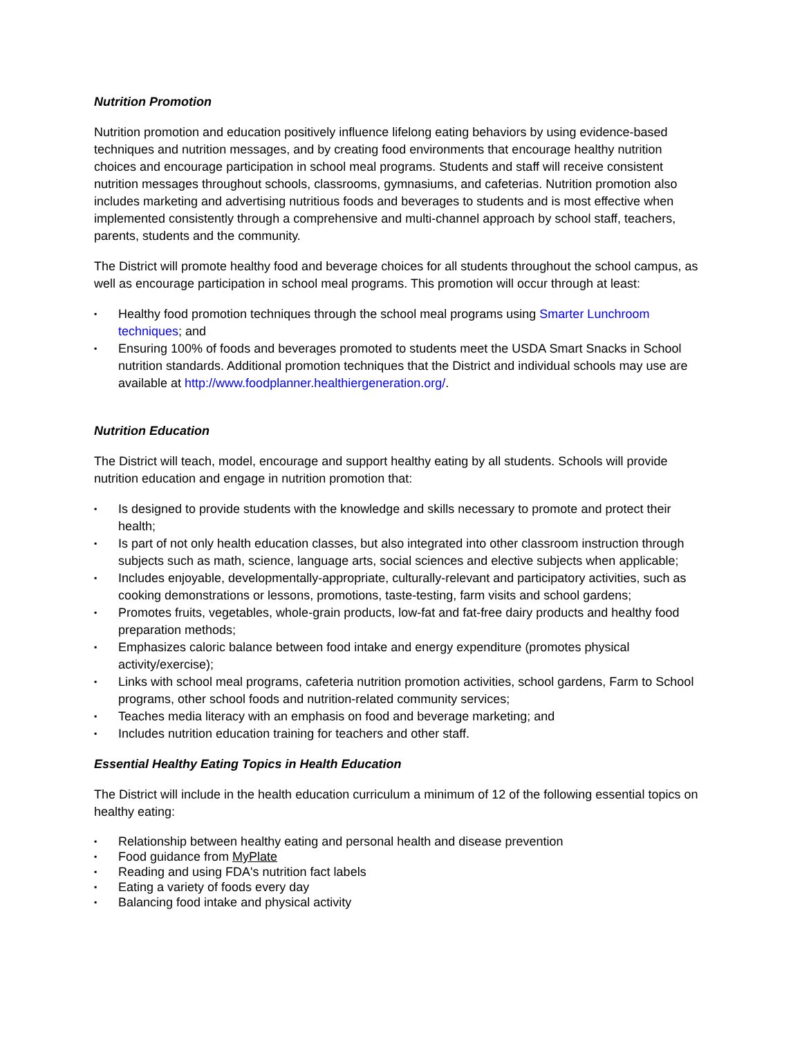Nutrition Promotion
Nutrition promotion and education positively influence lifelong eating behaviors by using evidence-based techniques and nutrition messages, and by creating food environments that encourage healthy nutrition choices and encourage participation in school meal programs. Students and staff will receive consistent nutrition messages throughout schools, classrooms, gymnasiums, and cafeterias. Nutrition promotion also includes marketing and advertising nutritious foods and beverages to students and is most effective when implemented consistently through a comprehensive and multi-channel approach by school staff, teachers, parents, students and the community.
The District will promote healthy food and beverage choices for all students throughout the school campus, as well as encourage participation in school meal programs. This promotion will occur through at least:
▪ Healthy food promotion techniques through the school meal programs using Smarter Lunchroom techniques; and
▪ Ensuring 100% of foods and beverages promoted to students meet the USDA Smart Snacks in School nutrition standards. Additional promotion techniques that the District and individual schools may use are available at http://www.foodplanner.healthiergeneration.org/.
Nutrition Education
The District will teach, model, encourage and support healthy eating by all students. Schools will provide nutrition education and engage in nutrition promotion that:
▪ Is designed to provide students with the knowledge and skills necessary to promote and protect their health;
▪ Is part of not only health education classes, but also integrated into other classroom instruction through subjects such as math, science, language arts, social sciences and elective subjects when applicable;
▪ Includes enjoyable, developmentally-appropriate, culturally-relevant and participatory activities, such as cooking demonstrations or lessons, promotions, taste-testing, farm visits and school gardens;
▪ Promotes fruits, vegetables, whole-grain products, low-fat and fat-free dairy products and healthy food preparation methods;
▪ Emphasizes caloric balance between food intake and energy expenditure (promotes physical activity/exercise);
▪ Links with school meal programs, cafeteria nutrition promotion activities, school gardens, Farm to School programs, other school foods and nutrition-related community services;
▪ Teaches media literacy with an emphasis on food and beverage marketing; and
▪ Includes nutrition education training for teachers and other staff.
Essential Healthy Eating Topics in Health Education
The District will include in the health education curriculum a minimum of 12 of the following essential topics on healthy eating:
▪ Relationship between healthy eating and personal health and disease prevention
▪ Food guidance from MyPlate
▪ Reading and using FDA's nutrition fact labels
▪ Eating a variety of foods every day
▪ Balancing food intake and physical activity